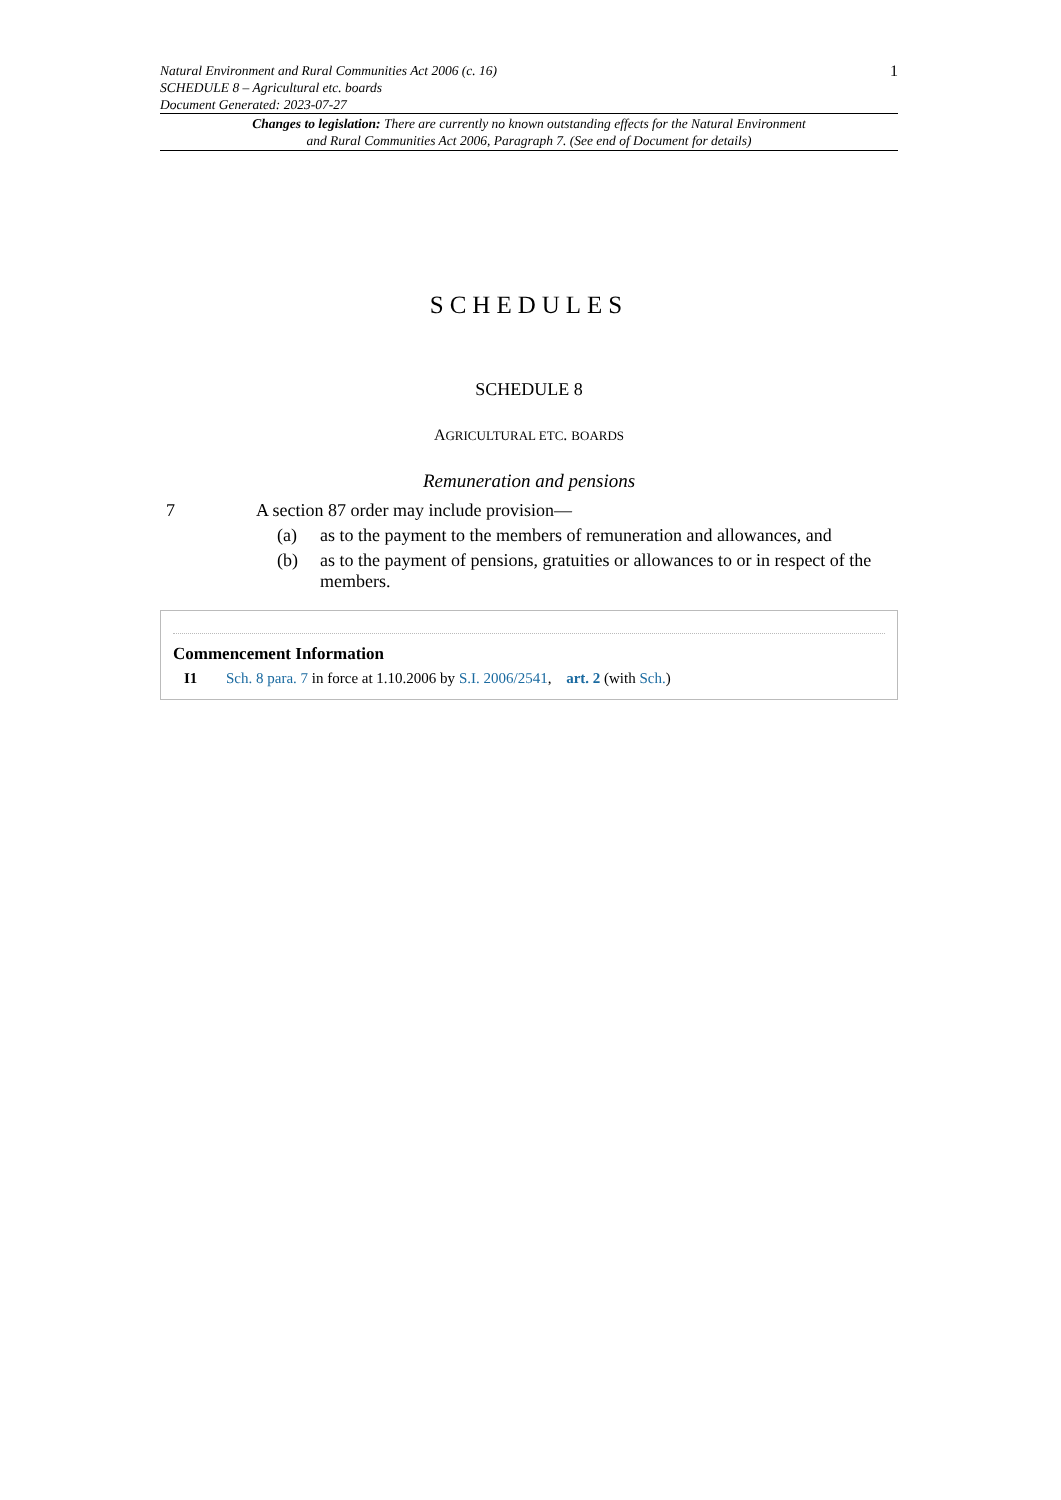Natural Environment and Rural Communities Act 2006 (c. 16)
SCHEDULE 8 – Agricultural etc. boards
Document Generated: 2023-07-27
1
Changes to legislation: There are currently no known outstanding effects for the Natural Environment and Rural Communities Act 2006, Paragraph 7. (See end of Document for details)
SCHEDULES
SCHEDULE 8
AGRICULTURAL ETC. BOARDS
Remuneration and pensions
7 A section 87 order may include provision—
(a) as to the payment to the members of remuneration and allowances, and
(b) as to the payment of pensions, gratuities or allowances to or in respect of the members.
Commencement Information
I1 Sch. 8 para. 7 in force at 1.10.2006 by S.I. 2006/2541, art. 2 (with Sch.)